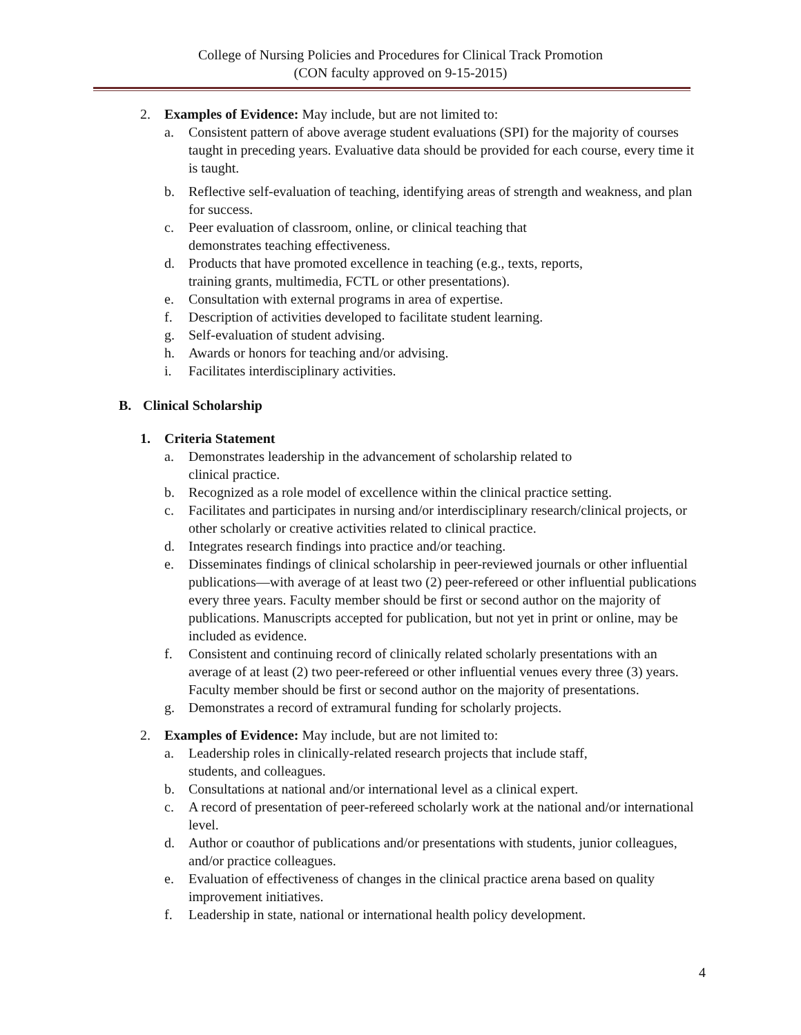College of Nursing Policies and Procedures for Clinical Track Promotion
(CON faculty approved on 9-15-2015)
2. Examples of Evidence: May include, but are not limited to:
a. Consistent pattern of above average student evaluations (SPI) for the majority of courses taught in preceding years. Evaluative data should be provided for each course, every time it is taught.
b. Reflective self-evaluation of teaching, identifying areas of strength and weakness, and plan for success.
c. Peer evaluation of classroom, online, or clinical teaching that
demonstrates teaching effectiveness.
d. Products that have promoted excellence in teaching (e.g., texts, reports,
training grants, multimedia, FCTL or other presentations).
e. Consultation with external programs in area of expertise.
f. Description of activities developed to facilitate student learning.
g. Self-evaluation of student advising.
h. Awards or honors for teaching and/or advising.
i. Facilitates interdisciplinary activities.
B. Clinical Scholarship
1. Criteria Statement
a. Demonstrates leadership in the advancement of scholarship related to
clinical practice.
b. Recognized as a role model of excellence within the clinical practice setting.
c. Facilitates and participates in nursing and/or interdisciplinary research/clinical projects, or other scholarly or creative activities related to clinical practice.
d. Integrates research findings into practice and/or teaching.
e. Disseminates findings of clinical scholarship in peer-reviewed journals or other influential publications—with average of at least two (2) peer-refereed or other influential publications every three years. Faculty member should be first or second author on the majority of publications. Manuscripts accepted for publication, but not yet in print or online, may be included as evidence.
f. Consistent and continuing record of clinically related scholarly presentations with an average of at least (2) two peer-refereed or other influential venues every three (3) years. Faculty member should be first or second author on the majority of presentations.
g. Demonstrates a record of extramural funding for scholarly projects.
2. Examples of Evidence: May include, but are not limited to:
a. Leadership roles in clinically-related research projects that include staff,
students, and colleagues.
b. Consultations at national and/or international level as a clinical expert.
c. A record of presentation of peer-refereed scholarly work at the national and/or international level.
d. Author or coauthor of publications and/or presentations with students, junior colleagues, and/or practice colleagues.
e. Evaluation of effectiveness of changes in the clinical practice arena based on quality improvement initiatives.
f. Leadership in state, national or international health policy development.
4